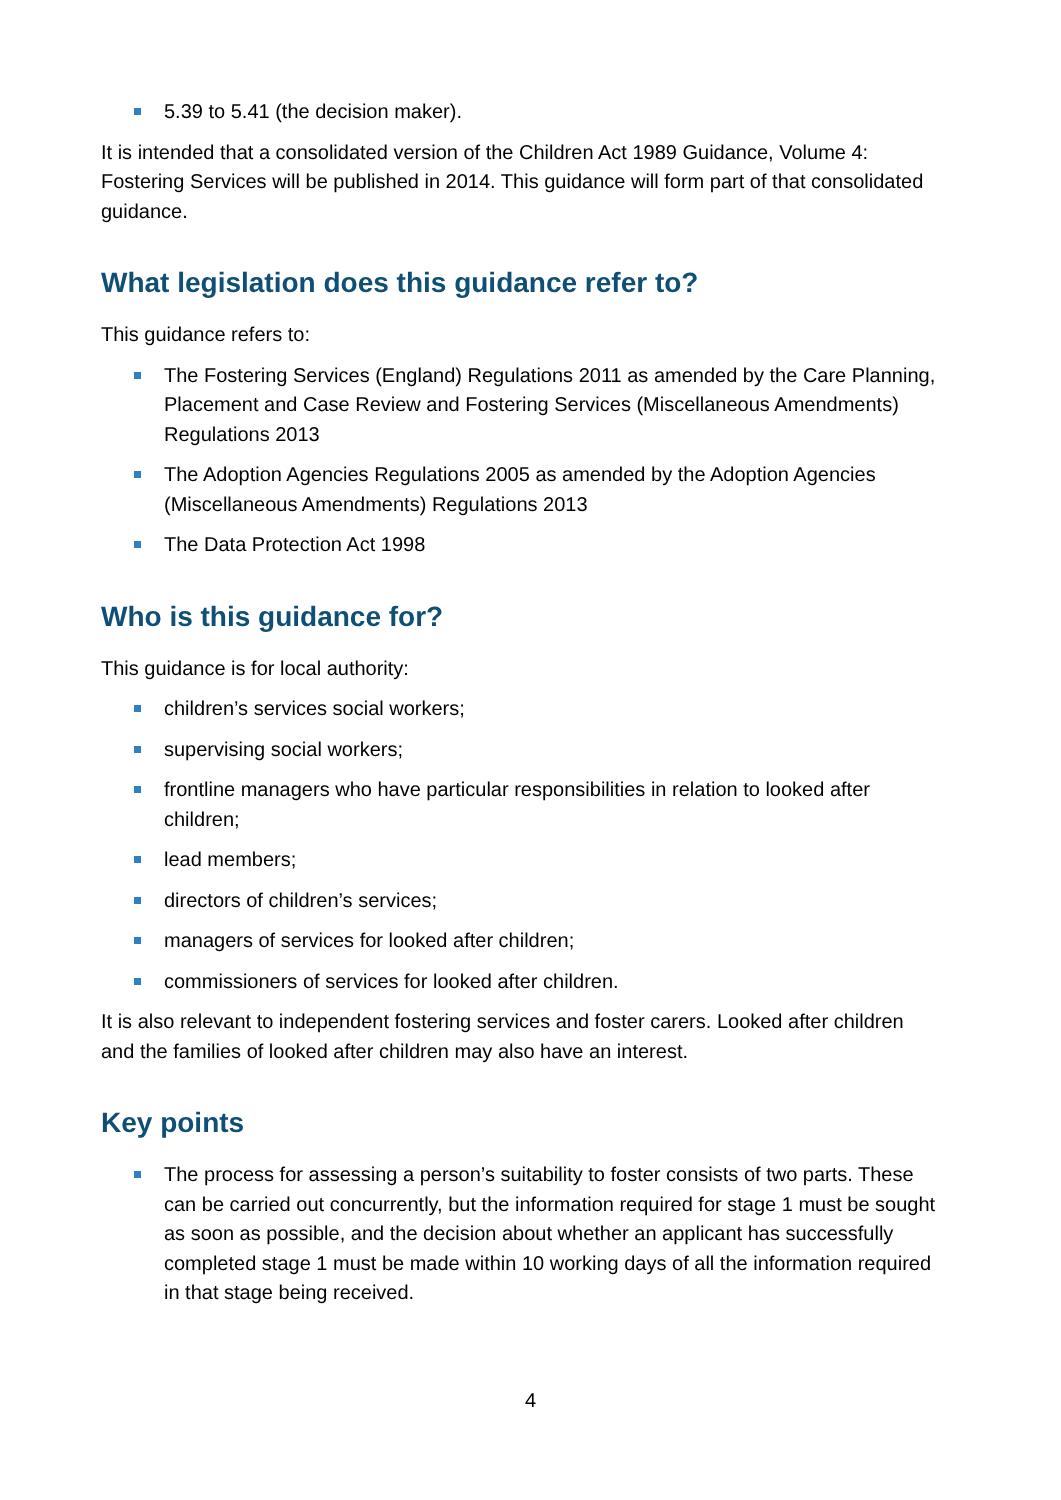5.39 to 5.41 (the decision maker).
It is intended that a consolidated version of the Children Act 1989 Guidance, Volume 4: Fostering Services will be published in 2014. This guidance will form part of that consolidated guidance.
What legislation does this guidance refer to?
This guidance refers to:
The Fostering Services (England) Regulations 2011 as amended by the Care Planning, Placement and Case Review and Fostering Services (Miscellaneous Amendments) Regulations 2013
The Adoption Agencies Regulations 2005 as amended by the Adoption Agencies (Miscellaneous Amendments) Regulations 2013
The Data Protection Act 1998
Who is this guidance for?
This guidance is for local authority:
children’s services social workers;
supervising social workers;
frontline managers who have particular responsibilities in relation to looked after children;
lead members;
directors of children’s services;
managers of services for looked after children;
commissioners of services for looked after children.
It is also relevant to independent fostering services and foster carers. Looked after children and the families of looked after children may also have an interest.
Key points
The process for assessing a person’s suitability to foster consists of two parts. These can be carried out concurrently, but the information required for stage 1 must be sought as soon as possible, and the decision about whether an applicant has successfully completed stage 1 must be made within 10 working days of all the information required in that stage being received.
4